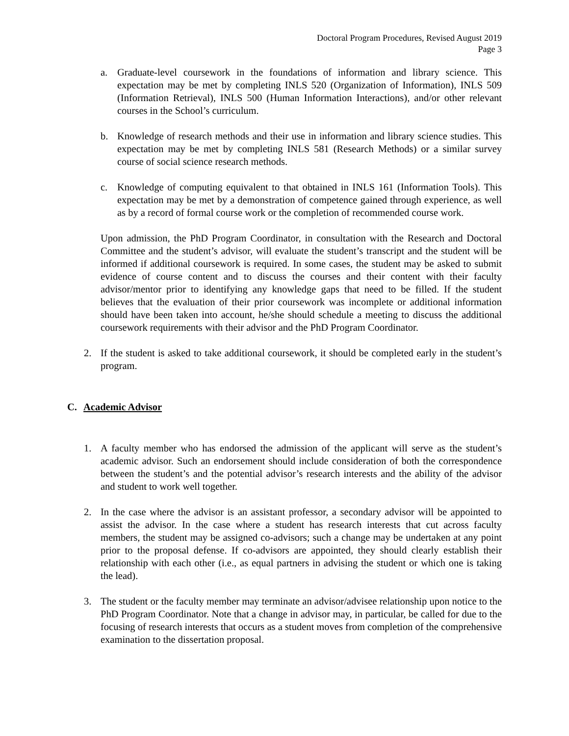Doctoral Program Procedures, Revised August 2019
Page 3
a. Graduate-level coursework in the foundations of information and library science. This expectation may be met by completing INLS 520 (Organization of Information), INLS 509 (Information Retrieval), INLS 500 (Human Information Interactions), and/or other relevant courses in the School’s curriculum.
b. Knowledge of research methods and their use in information and library science studies. This expectation may be met by completing INLS 581 (Research Methods) or a similar survey course of social science research methods.
c. Knowledge of computing equivalent to that obtained in INLS 161 (Information Tools). This expectation may be met by a demonstration of competence gained through experience, as well as by a record of formal course work or the completion of recommended course work.
Upon admission, the PhD Program Coordinator, in consultation with the Research and Doctoral Committee and the student’s advisor, will evaluate the student’s transcript and the student will be informed if additional coursework is required. In some cases, the student may be asked to submit evidence of course content and to discuss the courses and their content with their faculty advisor/mentor prior to identifying any knowledge gaps that need to be filled. If the student believes that the evaluation of their prior coursework was incomplete or additional information should have been taken into account, he/she should schedule a meeting to discuss the additional coursework requirements with their advisor and the PhD Program Coordinator.
2. If the student is asked to take additional coursework, it should be completed early in the student’s program.
C. Academic Advisor
1. A faculty member who has endorsed the admission of the applicant will serve as the student’s academic advisor. Such an endorsement should include consideration of both the correspondence between the student’s and the potential advisor’s research interests and the ability of the advisor and student to work well together.
2. In the case where the advisor is an assistant professor, a secondary advisor will be appointed to assist the advisor. In the case where a student has research interests that cut across faculty members, the student may be assigned co-advisors; such a change may be undertaken at any point prior to the proposal defense. If co-advisors are appointed, they should clearly establish their relationship with each other (i.e., as equal partners in advising the student or which one is taking the lead).
3. The student or the faculty member may terminate an advisor/advisee relationship upon notice to the PhD Program Coordinator. Note that a change in advisor may, in particular, be called for due to the focusing of research interests that occurs as a student moves from completion of the comprehensive examination to the dissertation proposal.